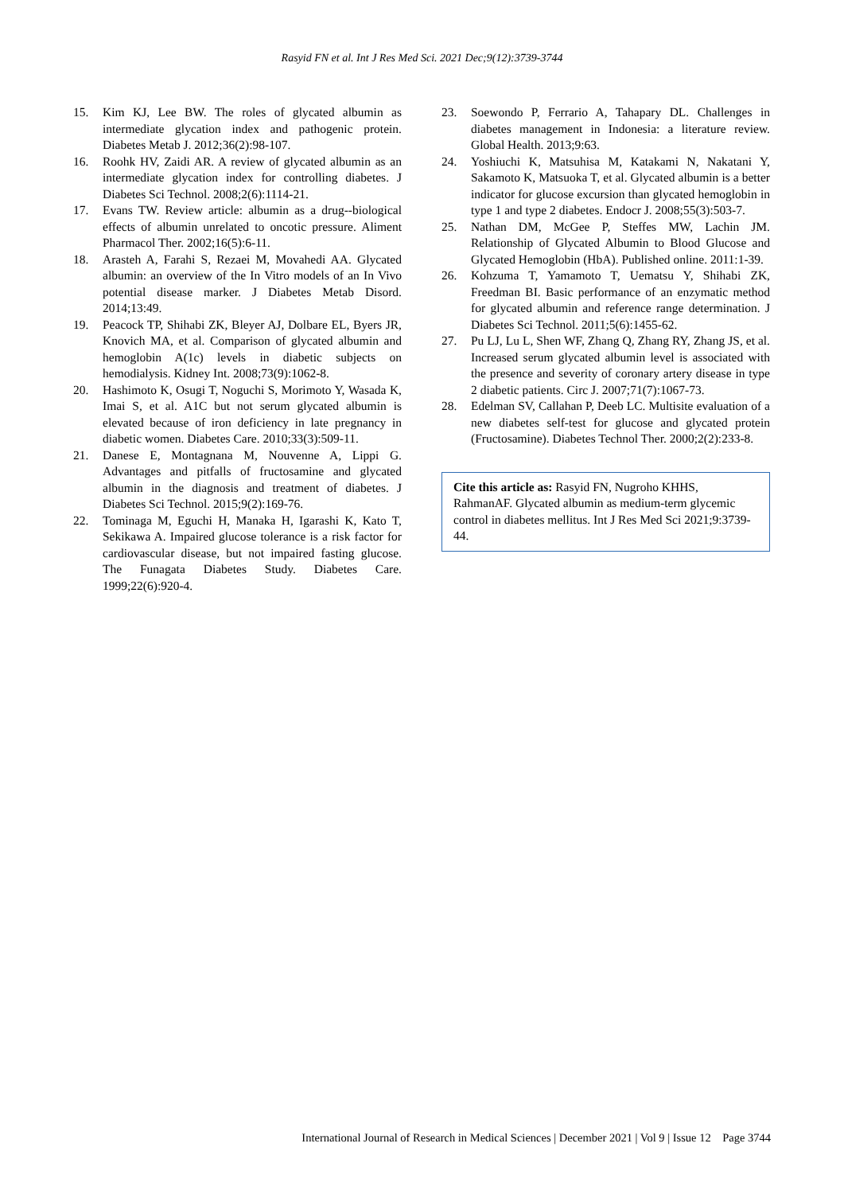Rasyid FN et al. Int J Res Med Sci. 2021 Dec;9(12):3739-3744
15. Kim KJ, Lee BW. The roles of glycated albumin as intermediate glycation index and pathogenic protein. Diabetes Metab J. 2012;36(2):98-107.
16. Roohk HV, Zaidi AR. A review of glycated albumin as an intermediate glycation index for controlling diabetes. J Diabetes Sci Technol. 2008;2(6):1114-21.
17. Evans TW. Review article: albumin as a drug--biological effects of albumin unrelated to oncotic pressure. Aliment Pharmacol Ther. 2002;16(5):6-11.
18. Arasteh A, Farahi S, Rezaei M, Movahedi AA. Glycated albumin: an overview of the In Vitro models of an In Vivo potential disease marker. J Diabetes Metab Disord. 2014;13:49.
19. Peacock TP, Shihabi ZK, Bleyer AJ, Dolbare EL, Byers JR, Knovich MA, et al. Comparison of glycated albumin and hemoglobin A(1c) levels in diabetic subjects on hemodialysis. Kidney Int. 2008;73(9):1062-8.
20. Hashimoto K, Osugi T, Noguchi S, Morimoto Y, Wasada K, Imai S, et al. A1C but not serum glycated albumin is elevated because of iron deficiency in late pregnancy in diabetic women. Diabetes Care. 2010;33(3):509-11.
21. Danese E, Montagnana M, Nouvenne A, Lippi G. Advantages and pitfalls of fructosamine and glycated albumin in the diagnosis and treatment of diabetes. J Diabetes Sci Technol. 2015;9(2):169-76.
22. Tominaga M, Eguchi H, Manaka H, Igarashi K, Kato T, Sekikawa A. Impaired glucose tolerance is a risk factor for cardiovascular disease, but not impaired fasting glucose. The Funagata Diabetes Study. Diabetes Care. 1999;22(6):920-4.
23. Soewondo P, Ferrario A, Tahapary DL. Challenges in diabetes management in Indonesia: a literature review. Global Health. 2013;9:63.
24. Yoshiuchi K, Matsuhisa M, Katakami N, Nakatani Y, Sakamoto K, Matsuoka T, et al. Glycated albumin is a better indicator for glucose excursion than glycated hemoglobin in type 1 and type 2 diabetes. Endocr J. 2008;55(3):503-7.
25. Nathan DM, McGee P, Steffes MW, Lachin JM. Relationship of Glycated Albumin to Blood Glucose and Glycated Hemoglobin (HbA). Published online. 2011:1-39.
26. Kohzuma T, Yamamoto T, Uematsu Y, Shihabi ZK, Freedman BI. Basic performance of an enzymatic method for glycated albumin and reference range determination. J Diabetes Sci Technol. 2011;5(6):1455-62.
27. Pu LJ, Lu L, Shen WF, Zhang Q, Zhang RY, Zhang JS, et al. Increased serum glycated albumin level is associated with the presence and severity of coronary artery disease in type 2 diabetic patients. Circ J. 2007;71(7):1067-73.
28. Edelman SV, Callahan P, Deeb LC. Multisite evaluation of a new diabetes self-test for glucose and glycated protein (Fructosamine). Diabetes Technol Ther. 2000;2(2):233-8.
Cite this article as: Rasyid FN, Nugroho KHHS, RahmanAF. Glycated albumin as medium-term glycemic control in diabetes mellitus. Int J Res Med Sci 2021;9:3739-44.
International Journal of Research in Medical Sciences | December 2021 | Vol 9 | Issue 12 Page 3744